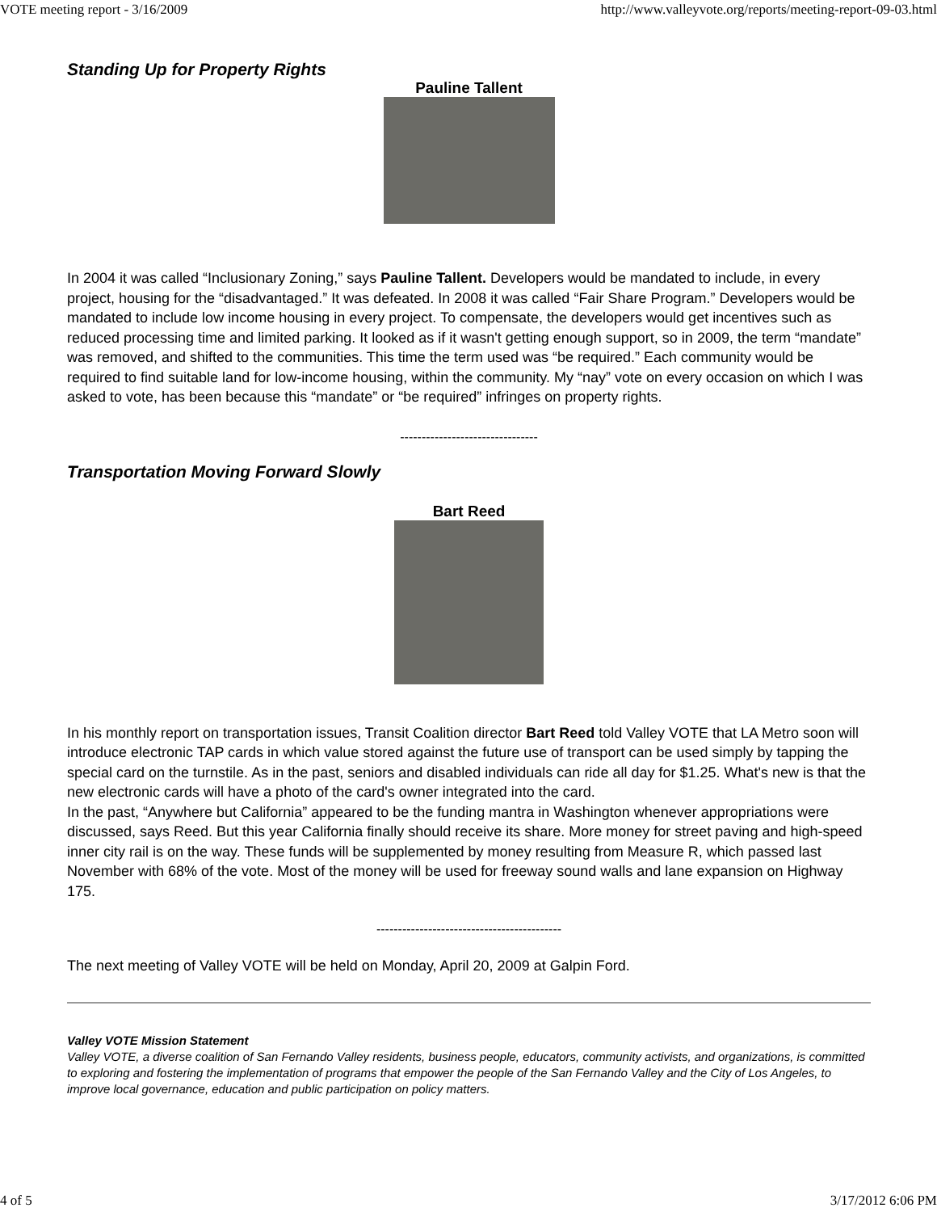VOTE meeting report - 3/16/2009 http://www.valleyvote.org/reports/meeting-report-09-03.html
Standing Up for Property Rights
Pauline Tallent
In 2004 it was called “Inclusionary Zoning,” says Pauline Tallent. Developers would be mandated to include, in every project, housing for the “disadvantaged.” It was defeated. In 2008 it was called “Fair Share Program.” Developers would be mandated to include low income housing in every project. To compensate, the developers would get incentives such as reduced processing time and limited parking. It looked as if it wasn't getting enough support, so in 2009, the term “mandate” was removed, and shifted to the communities. This time the term used was “be required.” Each community would be required to find suitable land for low-income housing, within the community. My “nay” vote on every occasion on which I was asked to vote, has been because this “mandate” or “be required” infringes on property rights.
--------------------------------
Transportation Moving Forward Slowly
Bart Reed
In his monthly report on transportation issues, Transit Coalition director Bart Reed told Valley VOTE that LA Metro soon will introduce electronic TAP cards in which value stored against the future use of transport can be used simply by tapping the special card on the turnstile. As in the past, seniors and disabled individuals can ride all day for $1.25. What's new is that the new electronic cards will have a photo of the card's owner integrated into the card.
In the past, “Anywhere but California” appeared to be the funding mantra in Washington whenever appropriations were discussed, says Reed. But this year California finally should receive its share. More money for street paving and high-speed inner city rail is on the way. These funds will be supplemented by money resulting from Measure R, which passed last November with 68% of the vote. Most of the money will be used for freeway sound walls and lane expansion on Highway 175.
-------------------------------------------
The next meeting of Valley VOTE will be held on Monday, April 20, 2009 at Galpin Ford.
Valley VOTE Mission Statement
Valley VOTE, a diverse coalition of San Fernando Valley residents, business people, educators, community activists, and organizations, is committed to exploring and fostering the implementation of programs that empower the people of the San Fernando Valley and the City of Los Angeles, to improve local governance, education and public participation on policy matters.
4 of 5 3/17/2012 6:06 PM